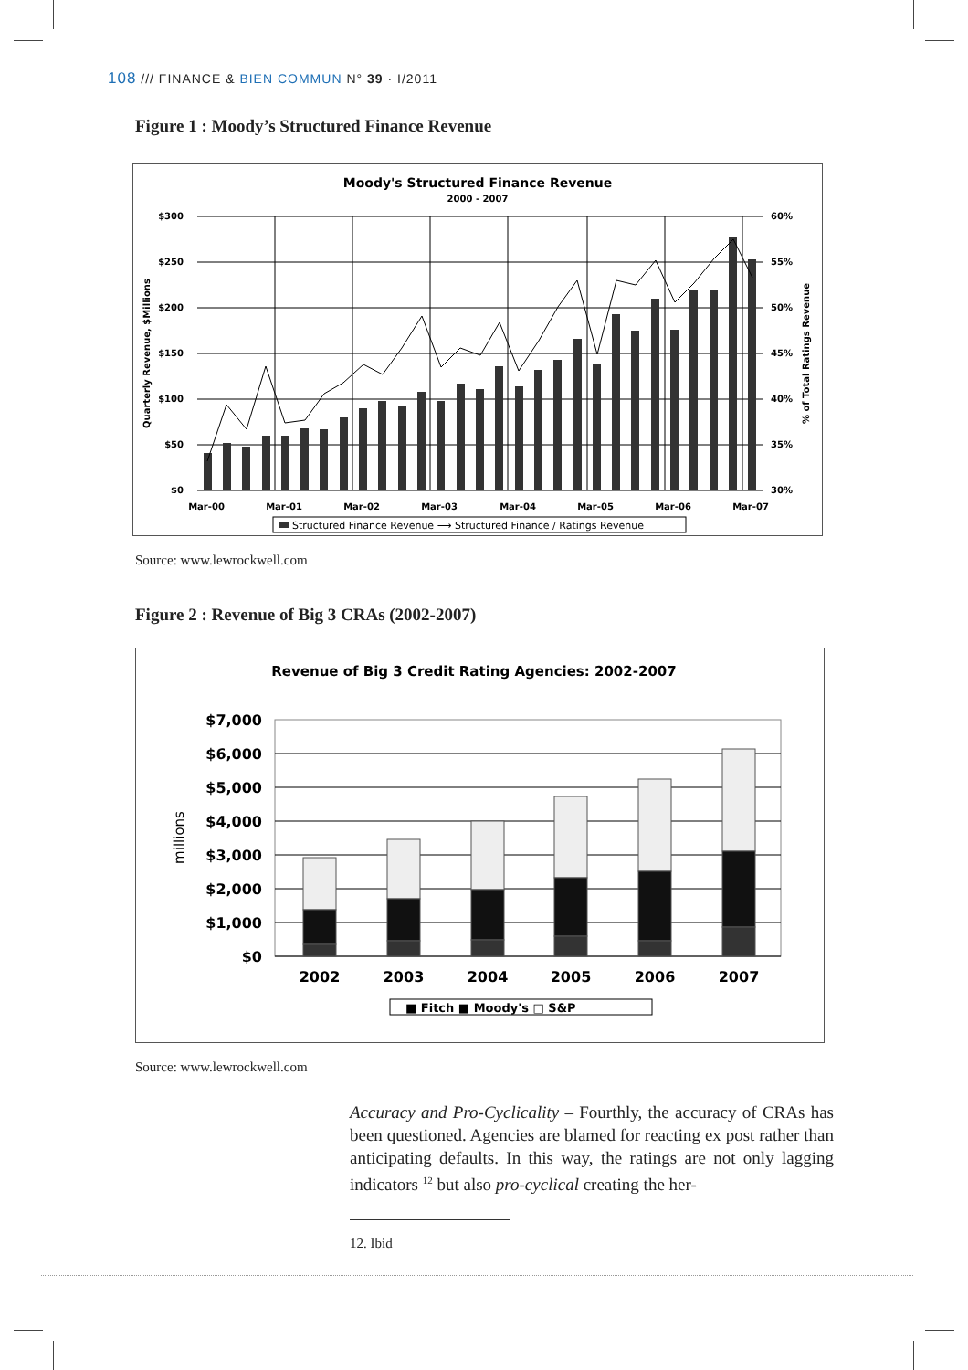108 /// FINANCE & BIEN COMMUN N° 39 · I/2011
Figure 1 : Moody’s Structured Finance Revenue
Moody's Structured Finance Revenue
2000 - 2007
$300
$250
$200
$150
$100
$50
$0
60%
55%
50%
45%
40%
35%
30%
Mar-00
Mar-01
Mar-02
Mar-03
Mar-04
Mar-05
Mar-06
Mar-07
Quarterly Revenue, $Millions
% of Total Ratings Revenue
Structured Finance Revenue ⟶ Structured Finance / Ratings Revenue
Source: www.lewrockwell.com
Figure 2 : Revenue of Big 3 CRAs (2002-2007)
Revenue of Big 3 Credit Rating Agencies: 2002-2007
$7,000
$6,000
$5,000
$4,000
$3,000
$2,000
$1,000
$0
millions
2002
2003
2004
2005
2006
2007
■ Fitch ■ Moody's □ S&P
Source: www.lewrockwell.com
Accuracy and Pro-Cyclicality – Fourthly, the accuracy of CRAs has been questioned. Agencies are blamed for reacting ex post rather than anticipating defaults. In this way, the ratings are not only lagging indicators <sup>12</sup> but also pro-cyclical creating the her-
12. Ibid